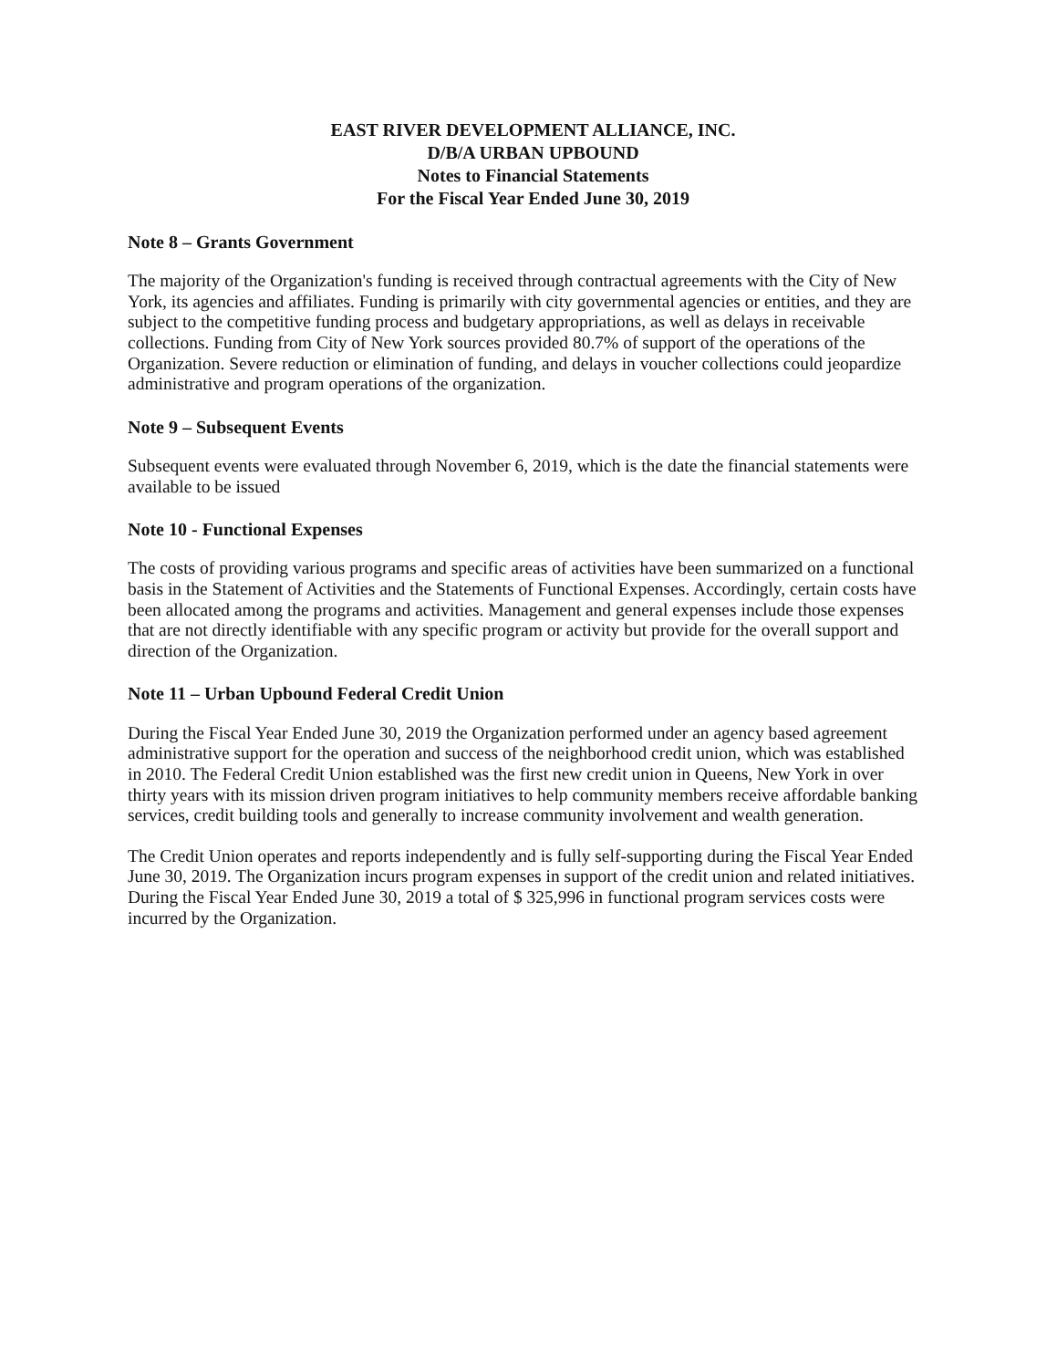EAST RIVER DEVELOPMENT ALLIANCE, INC.
D/B/A URBAN UPBOUND
Notes to Financial Statements
For the Fiscal Year Ended June 30, 2019
Note 8 – Grants Government
The majority of the Organization's funding is received through contractual agreements with the City of New York, its agencies and affiliates. Funding is primarily with city governmental agencies or entities, and they are subject to the competitive funding process and budgetary appropriations, as well as delays in receivable collections. Funding from City of New York sources provided 80.7% of support of the operations of the Organization. Severe reduction or elimination of funding, and delays in voucher collections could jeopardize administrative and program operations of the organization.
Note 9 – Subsequent Events
Subsequent events were evaluated through November 6, 2019, which is the date the financial statements were available to be issued
Note 10 - Functional Expenses
The costs of providing various programs and specific areas of activities have been summarized on a functional basis in the Statement of Activities and the Statements of Functional Expenses. Accordingly, certain costs have been allocated among the programs and activities. Management and general expenses include those expenses that are not directly identifiable with any specific program or activity but provide for the overall support and direction of the Organization.
Note 11 – Urban Upbound Federal Credit Union
During the Fiscal Year Ended June 30, 2019 the Organization performed under an agency based agreement administrative support for the operation and success of the neighborhood credit union, which was established in 2010. The Federal Credit Union established was the first new credit union in Queens, New York in over thirty years with its mission driven program initiatives to help community members receive affordable banking services, credit building tools and generally to increase community involvement and wealth generation.
The Credit Union operates and reports independently and is fully self-supporting during the Fiscal Year Ended June 30, 2019. The Organization incurs program expenses in support of the credit union and related initiatives. During the Fiscal Year Ended June 30, 2019 a total of $ 325,996 in functional program services costs were incurred by the Organization.